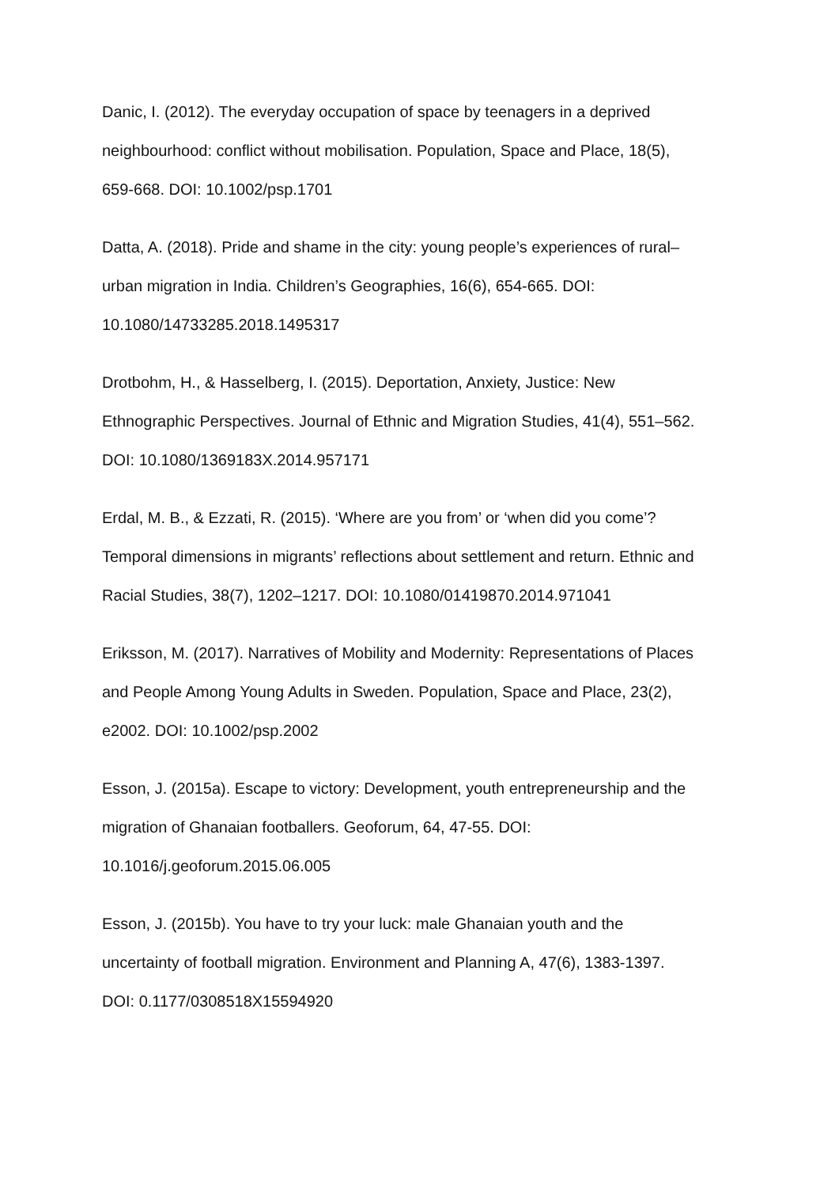Danic, I. (2012). The everyday occupation of space by teenagers in a deprived
neighbourhood: conflict without mobilisation. Population, Space and Place, 18(5),
659-668. DOI: 10.1002/psp.1701
Datta, A. (2018). Pride and shame in the city: young people’s experiences of rural–
urban migration in India. Children’s Geographies, 16(6), 654-665. DOI:
10.1080/14733285.2018.1495317
Drotbohm, H., & Hasselberg, I. (2015). Deportation, Anxiety, Justice: New
Ethnographic Perspectives. Journal of Ethnic and Migration Studies, 41(4), 551–562.
DOI: 10.1080/1369183X.2014.957171
Erdal, M. B., & Ezzati, R. (2015). ‘Where are you from’ or ‘when did you come’?
Temporal dimensions in migrants’ reflections about settlement and return. Ethnic and
Racial Studies, 38(7), 1202–1217. DOI: 10.1080/01419870.2014.971041
Eriksson, M. (2017). Narratives of Mobility and Modernity: Representations of Places
and People Among Young Adults in Sweden. Population, Space and Place, 23(2),
e2002. DOI: 10.1002/psp.2002
Esson, J. (2015a). Escape to victory: Development, youth entrepreneurship and the
migration of Ghanaian footballers. Geoforum, 64, 47-55. DOI:
10.1016/j.geoforum.2015.06.005
Esson, J. (2015b). You have to try your luck: male Ghanaian youth and the
uncertainty of football migration. Environment and Planning A, 47(6), 1383-1397.
DOI: 0.1177/0308518X15594920